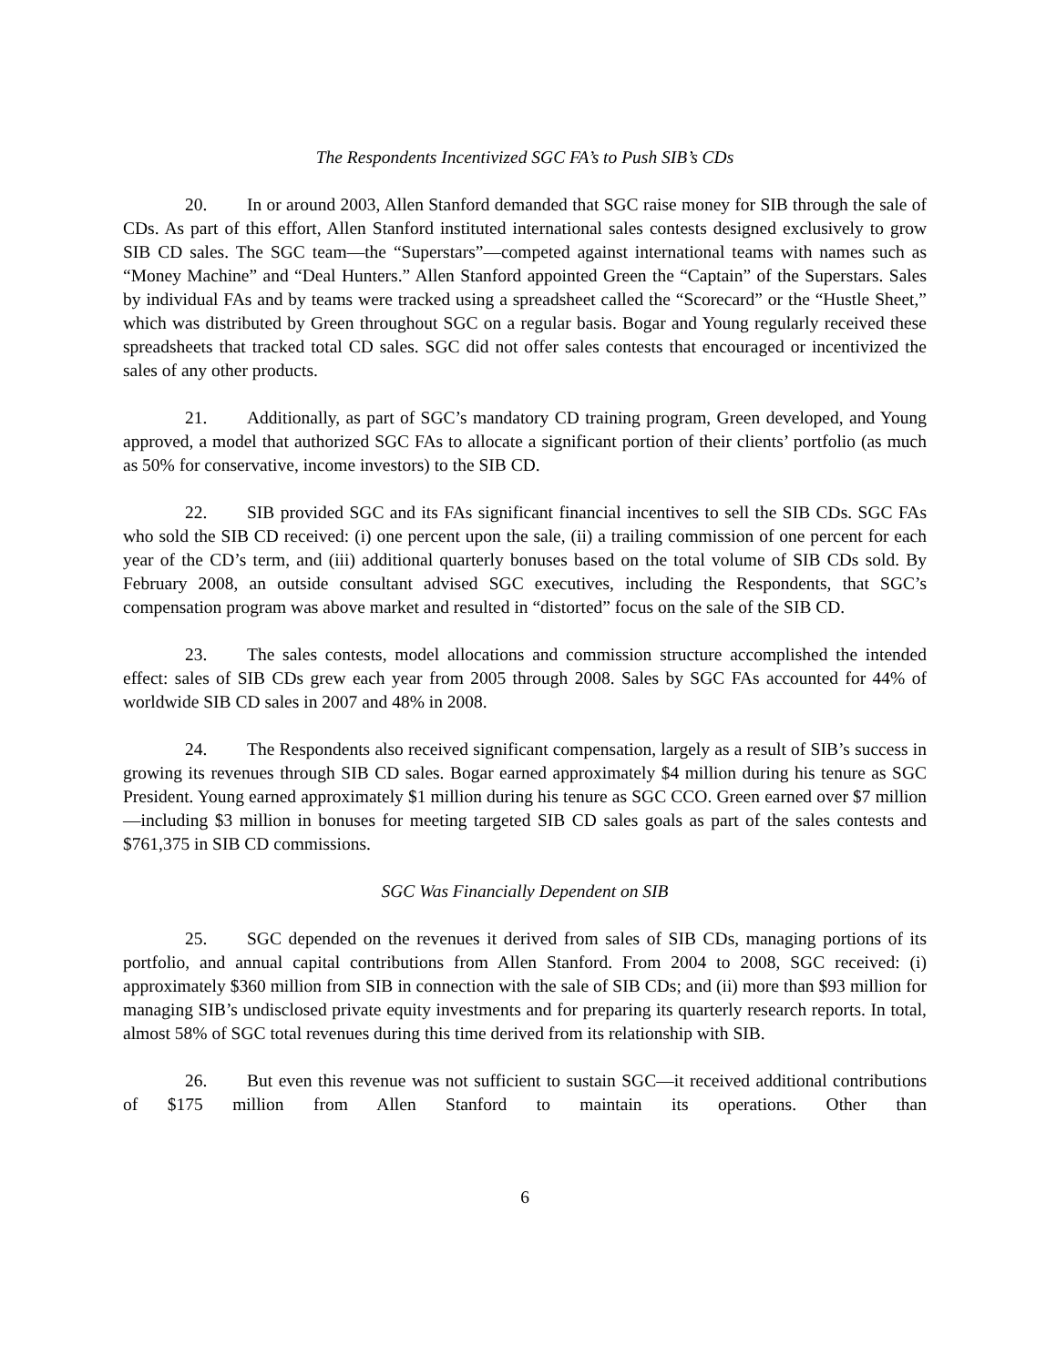The Respondents Incentivized SGC FA’s to Push SIB’s CDs
20. In or around 2003, Allen Stanford demanded that SGC raise money for SIB through the sale of CDs. As part of this effort, Allen Stanford instituted international sales contests designed exclusively to grow SIB CD sales. The SGC team—the “Superstars”—competed against international teams with names such as “Money Machine” and “Deal Hunters.” Allen Stanford appointed Green the “Captain” of the Superstars. Sales by individual FAs and by teams were tracked using a spreadsheet called the “Scorecard” or the “Hustle Sheet,” which was distributed by Green throughout SGC on a regular basis. Bogar and Young regularly received these spreadsheets that tracked total CD sales. SGC did not offer sales contests that encouraged or incentivized the sales of any other products.
21. Additionally, as part of SGC’s mandatory CD training program, Green developed, and Young approved, a model that authorized SGC FAs to allocate a significant portion of their clients’ portfolio (as much as 50% for conservative, income investors) to the SIB CD.
22. SIB provided SGC and its FAs significant financial incentives to sell the SIB CDs. SGC FAs who sold the SIB CD received: (i) one percent upon the sale, (ii) a trailing commission of one percent for each year of the CD’s term, and (iii) additional quarterly bonuses based on the total volume of SIB CDs sold. By February 2008, an outside consultant advised SGC executives, including the Respondents, that SGC’s compensation program was above market and resulted in “distorted” focus on the sale of the SIB CD.
23. The sales contests, model allocations and commission structure accomplished the intended effect: sales of SIB CDs grew each year from 2005 through 2008. Sales by SGC FAs accounted for 44% of worldwide SIB CD sales in 2007 and 48% in 2008.
24. The Respondents also received significant compensation, largely as a result of SIB’s success in growing its revenues through SIB CD sales. Bogar earned approximately $4 million during his tenure as SGC President. Young earned approximately $1 million during his tenure as SGC CCO. Green earned over $7 million—including $3 million in bonuses for meeting targeted SIB CD sales goals as part of the sales contests and $761,375 in SIB CD commissions.
SGC Was Financially Dependent on SIB
25. SGC depended on the revenues it derived from sales of SIB CDs, managing portions of its portfolio, and annual capital contributions from Allen Stanford. From 2004 to 2008, SGC received: (i) approximately $360 million from SIB in connection with the sale of SIB CDs; and (ii) more than $93 million for managing SIB’s undisclosed private equity investments and for preparing its quarterly research reports. In total, almost 58% of SGC total revenues during this time derived from its relationship with SIB.
26. But even this revenue was not sufficient to sustain SGC—it received additional contributions of $175 million from Allen Stanford to maintain its operations. Other than
6